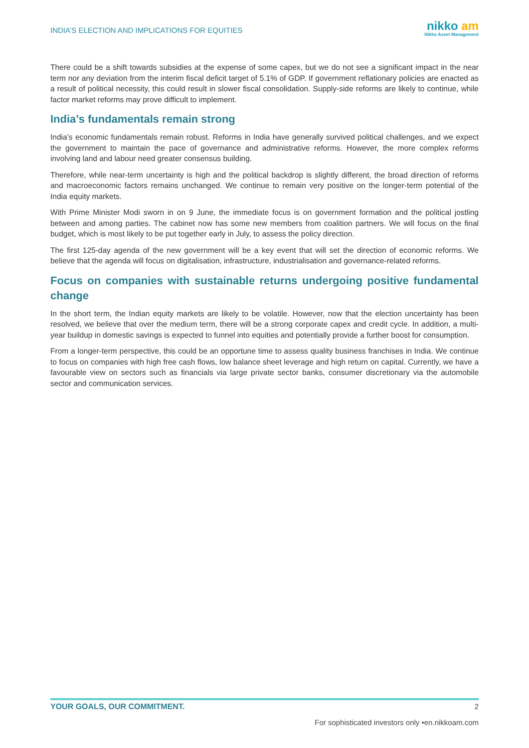INDIA’S ELECTION AND IMPLICATIONS FOR EQUITIES
nikko am
Nikko Asset Management
There could be a shift towards subsidies at the expense of some capex, but we do not see a significant impact in the near term nor any deviation from the interim fiscal deficit target of 5.1% of GDP. If government reflationary policies are enacted as a result of political necessity, this could result in slower fiscal consolidation. Supply-side reforms are likely to continue, while factor market reforms may prove difficult to implement.
India’s fundamentals remain strong
India’s economic fundamentals remain robust. Reforms in India have generally survived political challenges, and we expect the government to maintain the pace of governance and administrative reforms. However, the more complex reforms involving land and labour need greater consensus building.
Therefore, while near-term uncertainty is high and the political backdrop is slightly different, the broad direction of reforms and macroeconomic factors remains unchanged. We continue to remain very positive on the longer-term potential of the India equity markets.
With Prime Minister Modi sworn in on 9 June, the immediate focus is on government formation and the political jostling between and among parties. The cabinet now has some new members from coalition partners. We will focus on the final budget, which is most likely to be put together early in July, to assess the policy direction.
The first 125-day agenda of the new government will be a key event that will set the direction of economic reforms. We believe that the agenda will focus on digitalisation, infrastructure, industrialisation and governance-related reforms.
Focus on companies with sustainable returns undergoing positive fundamental change
In the short term, the Indian equity markets are likely to be volatile. However, now that the election uncertainty has been resolved, we believe that over the medium term, there will be a strong corporate capex and credit cycle. In addition, a multi-year buildup in domestic savings is expected to funnel into equities and potentially provide a further boost for consumption.
From a longer-term perspective, this could be an opportune time to assess quality business franchises in India. We continue to focus on companies with high free cash flows, low balance sheet leverage and high return on capital. Currently, we have a favourable view on sectors such as financials via large private sector banks, consumer discretionary via the automobile sector and communication services.
YOUR GOALS, OUR COMMITMENT. 2
For sophisticated investors only •en.nikkoam.com